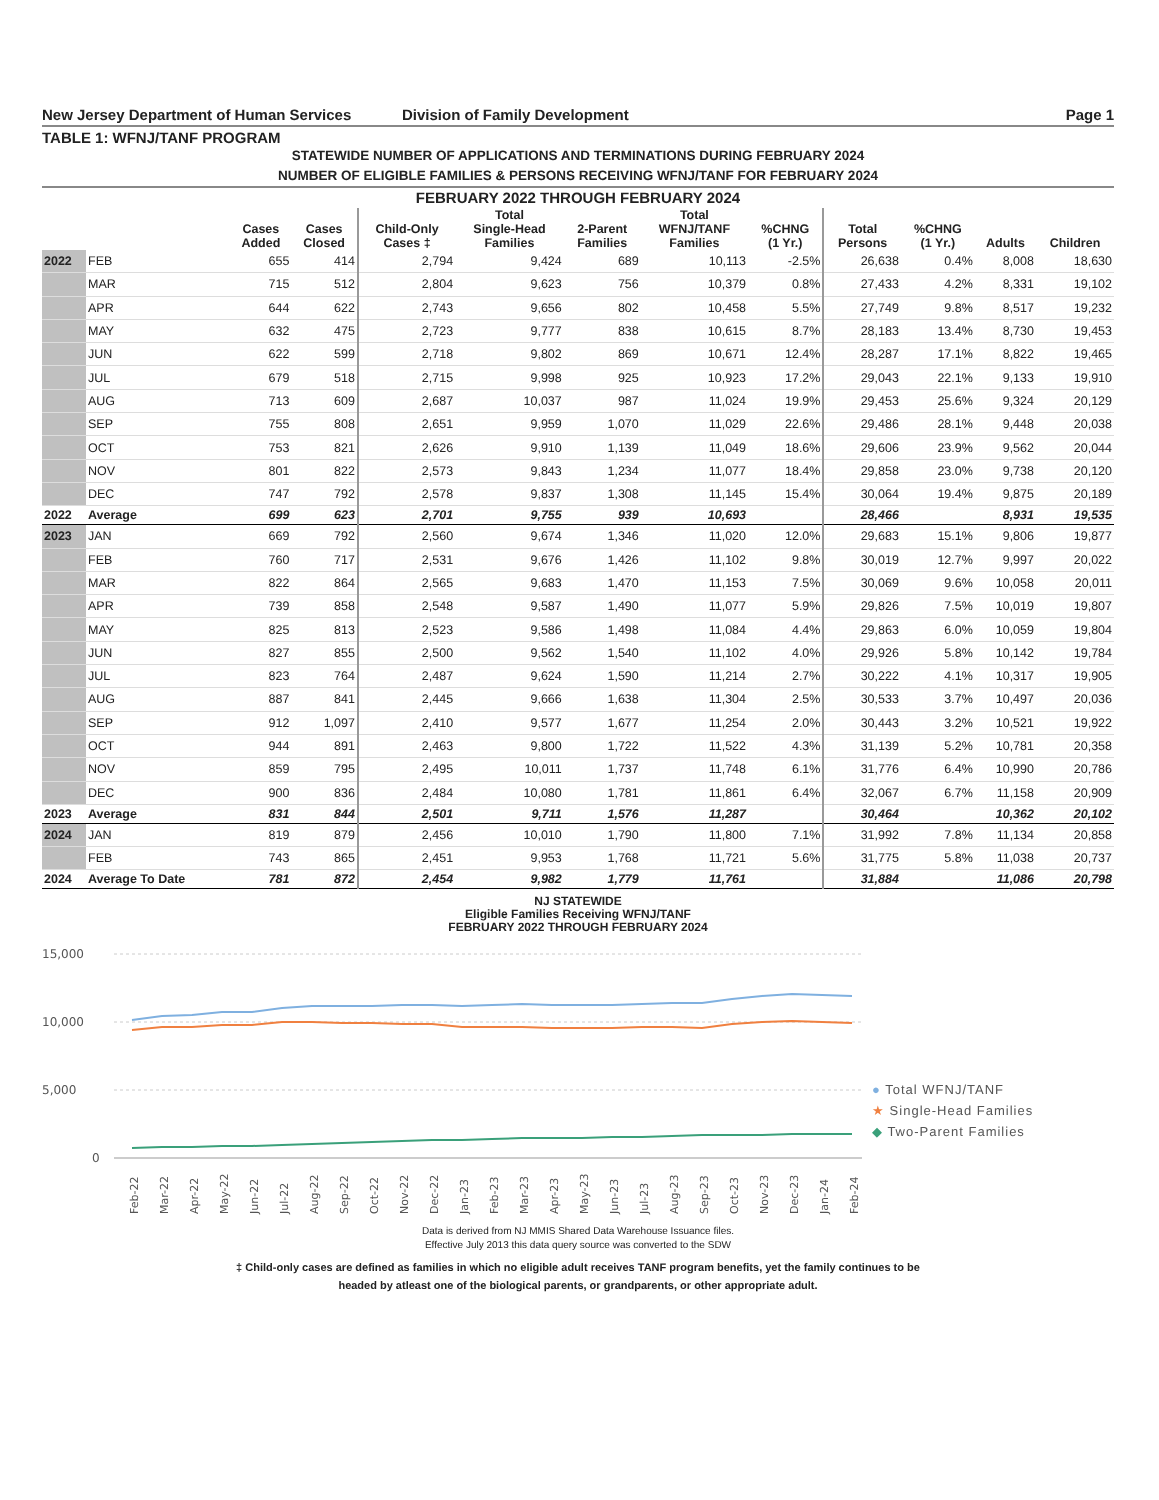New Jersey Department of Human Services Division of Family Development Page 1
TABLE 1: WFNJ/TANF PROGRAM
STATEWIDE NUMBER OF APPLICATIONS AND TERMINATIONS DURING FEBRUARY 2024
NUMBER OF ELIGIBLE FAMILIES & PERSONS RECEIVING WFNJ/TANF FOR FEBRUARY 2024
FEBRUARY 2022 THROUGH FEBRUARY 2024
| | | Cases Added | Cases Closed | Child-Only Cases ‡ | Total Single-Head Families | 2-Parent Families | Total WFNJ/TANF Families | %CHNG (1 Yr.) | Total Persons | %CHNG (1 Yr.) | Adults | Children |
| --- | --- | --- | --- | --- | --- | --- | --- | --- | --- | --- | --- | --- |
| 2022 | FEB | 655 | 414 | 2,794 | 9,424 | 689 | 10,113 | -2.5% | 26,638 | 0.4% | 8,008 | 18,630 |
| | MAR | 715 | 512 | 2,804 | 9,623 | 756 | 10,379 | 0.8% | 27,433 | 4.2% | 8,331 | 19,102 |
| | APR | 644 | 622 | 2,743 | 9,656 | 802 | 10,458 | 5.5% | 27,749 | 9.8% | 8,517 | 19,232 |
| | MAY | 632 | 475 | 2,723 | 9,777 | 838 | 10,615 | 8.7% | 28,183 | 13.4% | 8,730 | 19,453 |
| | JUN | 622 | 599 | 2,718 | 9,802 | 869 | 10,671 | 12.4% | 28,287 | 17.1% | 8,822 | 19,465 |
| | JUL | 679 | 518 | 2,715 | 9,998 | 925 | 10,923 | 17.2% | 29,043 | 22.1% | 9,133 | 19,910 |
| | AUG | 713 | 609 | 2,687 | 10,037 | 987 | 11,024 | 19.9% | 29,453 | 25.6% | 9,324 | 20,129 |
| | SEP | 755 | 808 | 2,651 | 9,959 | 1,070 | 11,029 | 22.6% | 29,486 | 28.1% | 9,448 | 20,038 |
| | OCT | 753 | 821 | 2,626 | 9,910 | 1,139 | 11,049 | 18.6% | 29,606 | 23.9% | 9,562 | 20,044 |
| | NOV | 801 | 822 | 2,573 | 9,843 | 1,234 | 11,077 | 18.4% | 29,858 | 23.0% | 9,738 | 20,120 |
| | DEC | 747 | 792 | 2,578 | 9,837 | 1,308 | 11,145 | 15.4% | 30,064 | 19.4% | 9,875 | 20,189 |
| 2022 | Average | 699 | 623 | 2,701 | 9,755 | 939 | 10,693 | | 28,466 | | 8,931 | 19,535 |
| 2023 | JAN | 669 | 792 | 2,560 | 9,674 | 1,346 | 11,020 | 12.0% | 29,683 | 15.1% | 9,806 | 19,877 |
| | FEB | 760 | 717 | 2,531 | 9,676 | 1,426 | 11,102 | 9.8% | 30,019 | 12.7% | 9,997 | 20,022 |
| | MAR | 822 | 864 | 2,565 | 9,683 | 1,470 | 11,153 | 7.5% | 30,069 | 9.6% | 10,058 | 20,011 |
| | APR | 739 | 858 | 2,548 | 9,587 | 1,490 | 11,077 | 5.9% | 29,826 | 7.5% | 10,019 | 19,807 |
| | MAY | 825 | 813 | 2,523 | 9,586 | 1,498 | 11,084 | 4.4% | 29,863 | 6.0% | 10,059 | 19,804 |
| | JUN | 827 | 855 | 2,500 | 9,562 | 1,540 | 11,102 | 4.0% | 29,926 | 5.8% | 10,142 | 19,784 |
| | JUL | 823 | 764 | 2,487 | 9,624 | 1,590 | 11,214 | 2.7% | 30,222 | 4.1% | 10,317 | 19,905 |
| | AUG | 887 | 841 | 2,445 | 9,666 | 1,638 | 11,304 | 2.5% | 30,533 | 3.7% | 10,497 | 20,036 |
| | SEP | 912 | 1,097 | 2,410 | 9,577 | 1,677 | 11,254 | 2.0% | 30,443 | 3.2% | 10,521 | 19,922 |
| | OCT | 944 | 891 | 2,463 | 9,800 | 1,722 | 11,522 | 4.3% | 31,139 | 5.2% | 10,781 | 20,358 |
| | NOV | 859 | 795 | 2,495 | 10,011 | 1,737 | 11,748 | 6.1% | 31,776 | 6.4% | 10,990 | 20,786 |
| | DEC | 900 | 836 | 2,484 | 10,080 | 1,781 | 11,861 | 6.4% | 32,067 | 6.7% | 11,158 | 20,909 |
| 2023 | Average | 831 | 844 | 2,501 | 9,711 | 1,576 | 11,287 | | 30,464 | | 10,362 | 20,102 |
| 2024 | JAN | 819 | 879 | 2,456 | 10,010 | 1,790 | 11,800 | 7.1% | 31,992 | 7.8% | 11,134 | 20,858 |
| | FEB | 743 | 865 | 2,451 | 9,953 | 1,768 | 11,721 | 5.6% | 31,775 | 5.8% | 11,038 | 20,737 |
| 2024 | Average To Date | 781 | 872 | 2,454 | 9,982 | 1,779 | 11,761 | | 31,884 | | 11,086 | 20,798 |
NJ STATEWIDE
Eligible Families Receiving WFNJ/TANF
FEBRUARY 2022 THROUGH FEBRUARY 2024
15,000
10,000
5,000
0
Feb-22
Mar-22
Apr-22
May-22
Jun-22
Jul-22
Aug-22
Sep-22
Oct-22
Nov-22
Dec-22
Jan-23
Feb-23
Mar-23
Apr-23
May-23
Jun-23
Jul-23
Aug-23
Sep-23
Oct-23
Nov-23
Dec-23
Jan-24
Feb-24
● Total WFNJ/TANF
★ Single-Head Families
◆ Two-Parent Families
Data is derived from NJ MMIS Shared Data Warehouse Issuance files.
Effective July 2013 this data query source was converted to the SDW
‡ Child-only cases are defined as families in which no eligible adult receives TANF program benefits, yet the family continues to be
headed by atleast one of the biological parents, or grandparents, or other appropriate adult.